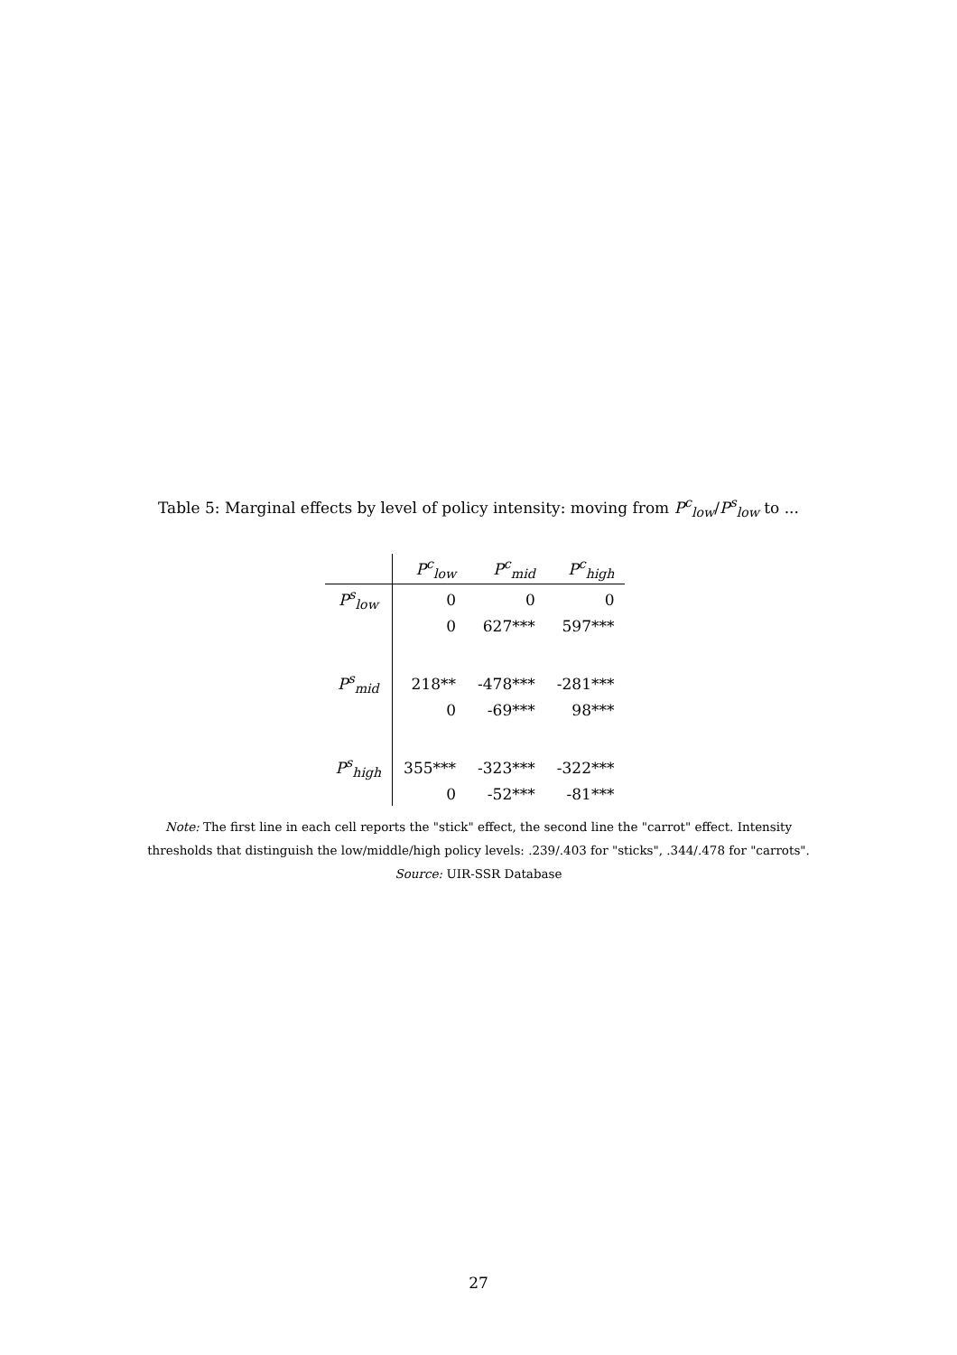Table 5: Marginal effects by level of policy intensity: moving from P<sup>c</sup><sub>low</sub>/P<sup>s</sup><sub>low</sub> to ...
| | P<sup>c</sup><sub>low</sub> | P<sup>c</sup><sub>mid</sub> | P<sup>c</sup><sub>high</sub> |
| --- | --- | --- | --- |
| P<sup>s</sup><sub>low</sub> | 0 | 0 | 0 |
| | 0 | 627*** | 597*** |
| P<sup>s</sup><sub>mid</sub> | 218** | -478*** | -281*** |
| | 0 | -69*** | 98*** |
| P<sup>s</sup><sub>high</sub> | 355*** | -323*** | -322*** |
| | 0 | -52*** | -81*** |
Note: The first line in each cell reports the "stick" effect, the second line the "carrot" effect. Intensity
thresholds that distinguish the low/middle/high policy levels: .239/.403 for "sticks", .344/.478 for "carrots".
Source: UIR-SSR Database
27